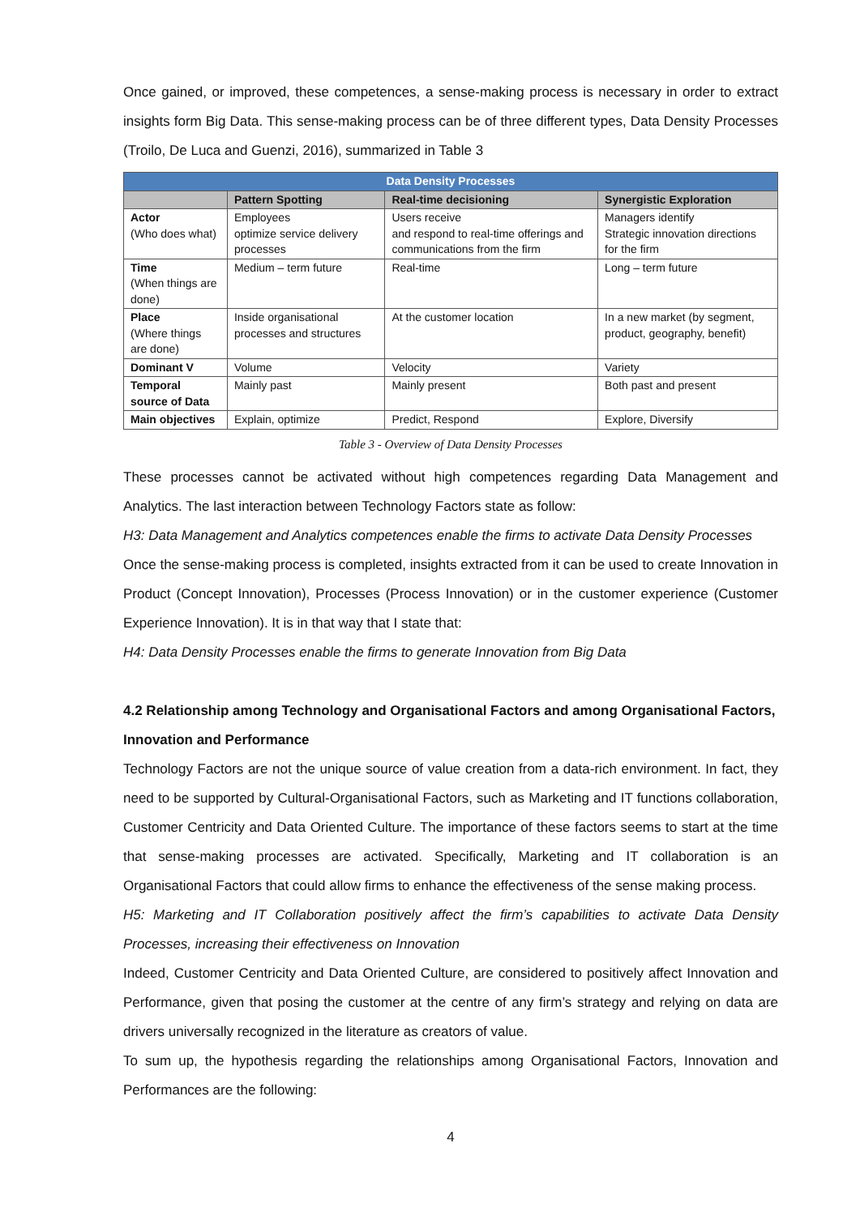Once gained, or improved, these competences, a sense-making process is necessary in order to extract insights form Big Data. This sense-making process can be of three different types, Data Density Processes (Troilo, De Luca and Guenzi, 2016), summarized in Table 3
| Data Density Processes | | | |
| --- | --- | --- | --- |
| | Pattern Spotting | Real-time decisioning | Synergistic Exploration |
| Actor (Who does what) | Employees optimize service delivery processes | Users receive and respond to real-time offerings and communications from the firm | Managers identify Strategic innovation directions for the firm |
| Time (When things are done) | Medium – term future | Real-time | Long – term future |
| Place (Where things are done) | Inside organisational processes and structures | At the customer location | In a new market (by segment, product, geography, benefit) |
| Dominant V | Volume | Velocity | Variety |
| Temporal source of Data | Mainly past | Mainly present | Both past and present |
| Main objectives | Explain, optimize | Predict, Respond | Explore, Diversify |
Table 3 - Overview of Data Density Processes
These processes cannot be activated without high competences regarding Data Management and Analytics. The last interaction between Technology Factors state as follow:
H3: Data Management and Analytics competences enable the firms to activate Data Density Processes
Once the sense-making process is completed, insights extracted from it can be used to create Innovation in Product (Concept Innovation), Processes (Process Innovation) or in the customer experience (Customer Experience Innovation). It is in that way that I state that:
H4: Data Density Processes enable the firms to generate Innovation from Big Data
4.2 Relationship among Technology and Organisational Factors and among Organisational Factors, Innovation and Performance
Technology Factors are not the unique source of value creation from a data-rich environment. In fact, they need to be supported by Cultural-Organisational Factors, such as Marketing and IT functions collaboration, Customer Centricity and Data Oriented Culture. The importance of these factors seems to start at the time that sense-making processes are activated. Specifically, Marketing and IT collaboration is an Organisational Factors that could allow firms to enhance the effectiveness of the sense making process.
H5: Marketing and IT Collaboration positively affect the firm’s capabilities to activate Data Density Processes, increasing their effectiveness on Innovation
Indeed, Customer Centricity and Data Oriented Culture, are considered to positively affect Innovation and Performance, given that posing the customer at the centre of any firm’s strategy and relying on data are drivers universally recognized in the literature as creators of value.
To sum up, the hypothesis regarding the relationships among Organisational Factors, Innovation and Performances are the following:
4